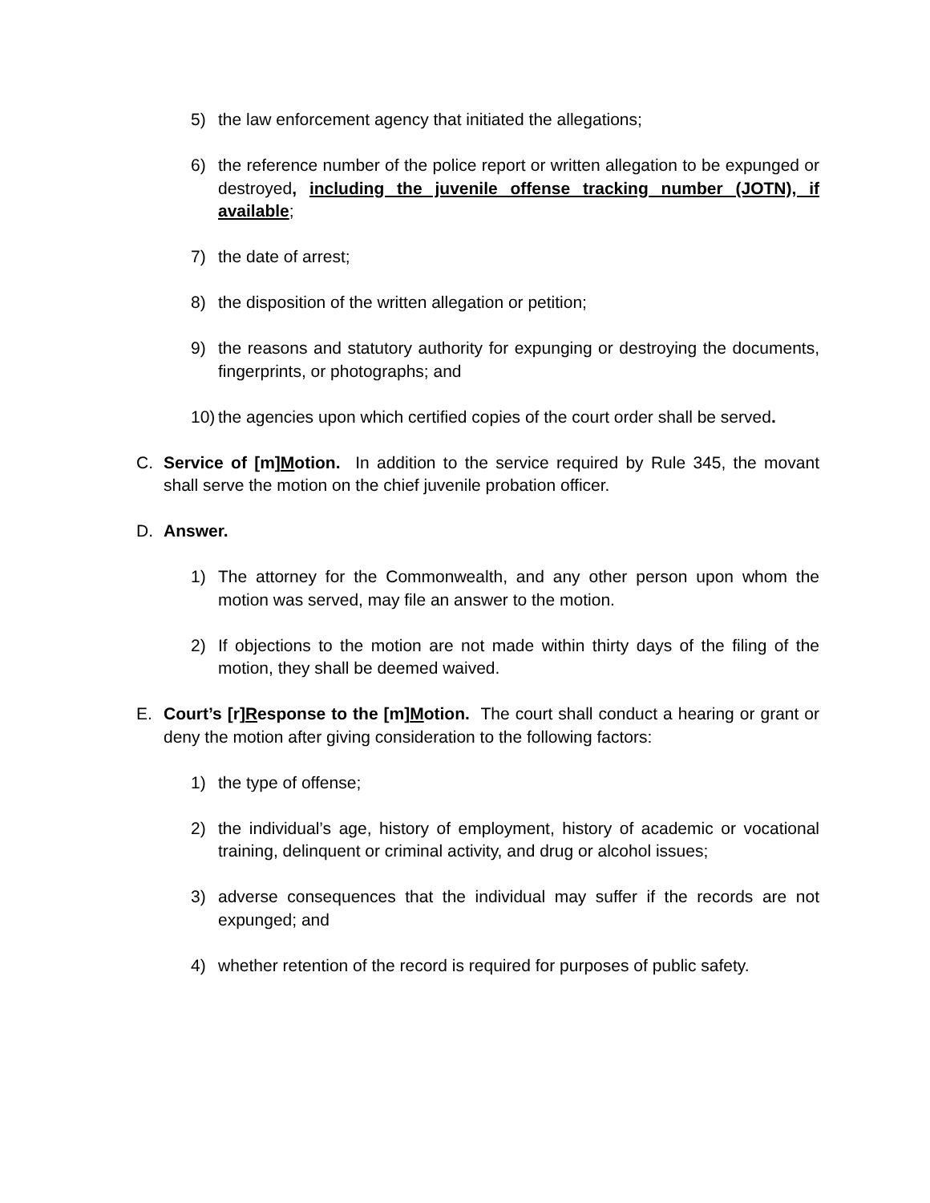5) the law enforcement agency that initiated the allegations;
6) the reference number of the police report or written allegation to be expunged or destroyed, including the juvenile offense tracking number (JOTN), if available;
7) the date of arrest;
8) the disposition of the written allegation or petition;
9) the reasons and statutory authority for expunging or destroying the documents, fingerprints, or photographs; and
10) the agencies upon which certified copies of the court order shall be served.
C. Service of [m]Motion. In addition to the service required by Rule 345, the movant shall serve the motion on the chief juvenile probation officer.
D. Answer.
1) The attorney for the Commonwealth, and any other person upon whom the motion was served, may file an answer to the motion.
2) If objections to the motion are not made within thirty days of the filing of the motion, they shall be deemed waived.
E. Court’s [r]Response to the [m]Motion. The court shall conduct a hearing or grant or deny the motion after giving consideration to the following factors:
1) the type of offense;
2) the individual’s age, history of employment, history of academic or vocational training, delinquent or criminal activity, and drug or alcohol issues;
3) adverse consequences that the individual may suffer if the records are not expunged; and
4) whether retention of the record is required for purposes of public safety.